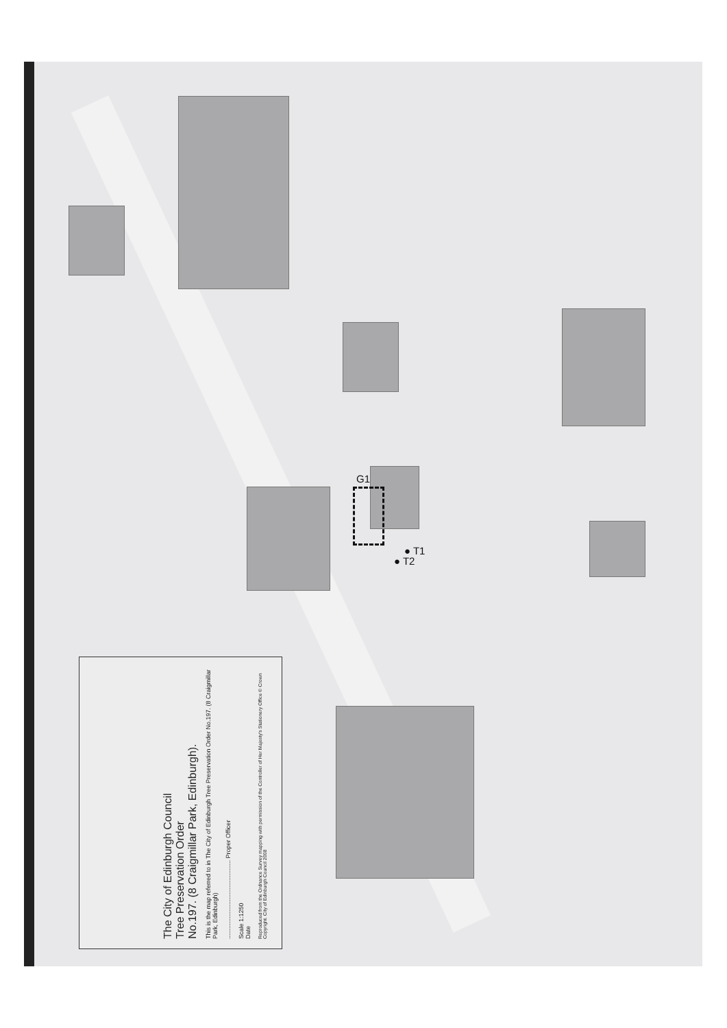G1
● T1
● T2
The City of Edinburgh Council
Tree Preservation Order
No.197. (8 Craigmillar Park, Edinburgh).
This is the map referred to in The City of Edinburgh Tree Preservation Order No.197. (8 Craigmillar Park, Edinburgh)
.............................................. Proper Officer
Scale 1:1250
Date
Reproduced from the Ordnance Survey mapping with permission of the Controller of Her Majesty's Stationery Office © Crown Copyright. City of Edinburgh Council 2008